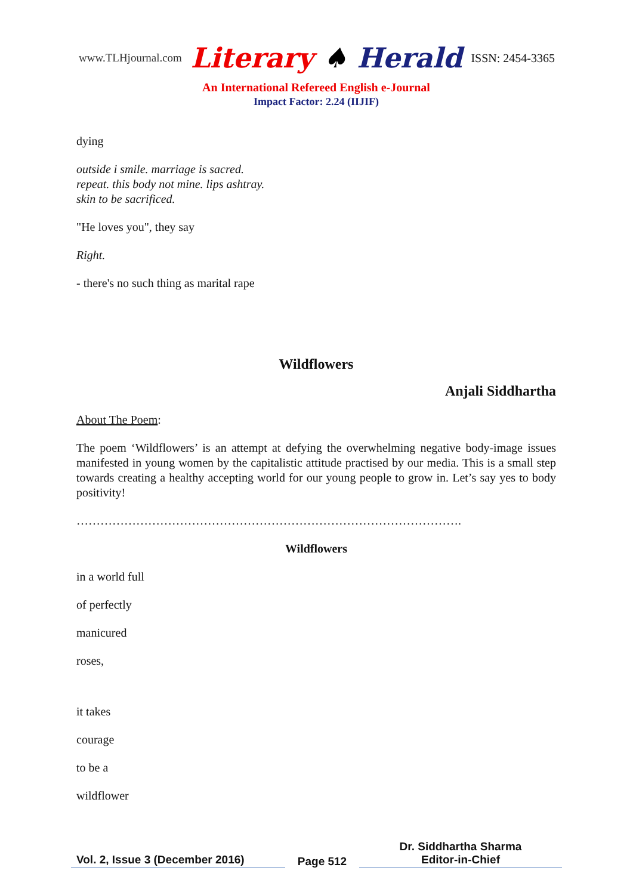www.TLHjournal.com Literary ♠ Herald ISSN: 2454-3365
An International Refereed English e-Journal
Impact Factor: 2.24 (IIJIF)
dying
outside i smile. marriage is sacred.
repeat. this body not mine. lips ashtray.
skin to be sacrificed.
"He loves you", they say
Right.
- there's no such thing as marital rape
Wildflowers
Anjali Siddhartha
About The Poem:
The poem ‘Wildflowers’ is an attempt at defying the overwhelming negative body-image issues manifested in young women by the capitalistic attitude practised by our media. This is a small step towards creating a healthy accepting world for our young people to grow in. Let’s say yes to body positivity!
…………………………………………………………………………………….
Wildflowers
in a world full
of perfectly
manicured
roses,
it takes
courage
to be a
wildflower
Vol. 2, Issue 3 (December 2016)
Page 512
Dr. Siddhartha Sharma
Editor-in-Chief